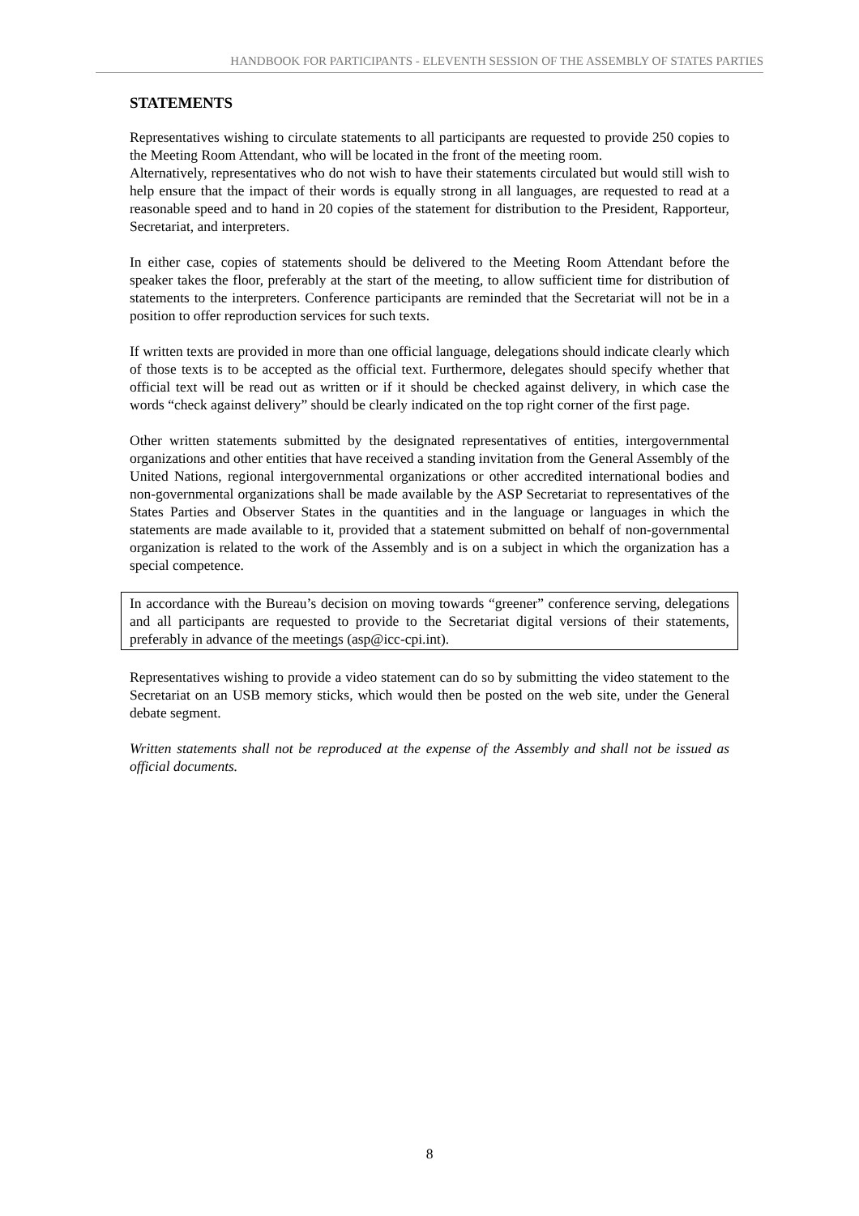HANDBOOK FOR PARTICIPANTS - ELEVENTH SESSION OF THE ASSEMBLY OF STATES PARTIES
STATEMENTS
Representatives wishing to circulate statements to all participants are requested to provide 250 copies to the Meeting Room Attendant, who will be located in the front of the meeting room.
Alternatively, representatives who do not wish to have their statements circulated but would still wish to help ensure that the impact of their words is equally strong in all languages, are requested to read at a reasonable speed and to hand in 20 copies of the statement for distribution to the President, Rapporteur, Secretariat, and interpreters.
In either case, copies of statements should be delivered to the Meeting Room Attendant before the speaker takes the floor, preferably at the start of the meeting, to allow sufficient time for distribution of statements to the interpreters. Conference participants are reminded that the Secretariat will not be in a position to offer reproduction services for such texts.
If written texts are provided in more than one official language, delegations should indicate clearly which of those texts is to be accepted as the official text. Furthermore, delegates should specify whether that official text will be read out as written or if it should be checked against delivery, in which case the words “check against delivery” should be clearly indicated on the top right corner of the first page.
Other written statements submitted by the designated representatives of entities, intergovernmental organizations and other entities that have received a standing invitation from the General Assembly of the United Nations, regional intergovernmental organizations or other accredited international bodies and non-governmental organizations shall be made available by the ASP Secretariat to representatives of the States Parties and Observer States in the quantities and in the language or languages in which the statements are made available to it, provided that a statement submitted on behalf of non-governmental organization is related to the work of the Assembly and is on a subject in which the organization has a special competence.
In accordance with the Bureau’s decision on moving towards “greener” conference serving, delegations and all participants are requested to provide to the Secretariat digital versions of their statements, preferably in advance of the meetings (asp@icc-cpi.int).
Representatives wishing to provide a video statement can do so by submitting the video statement to the Secretariat on an USB memory sticks, which would then be posted on the web site, under the General debate segment.
Written statements shall not be reproduced at the expense of the Assembly and shall not be issued as official documents.
8